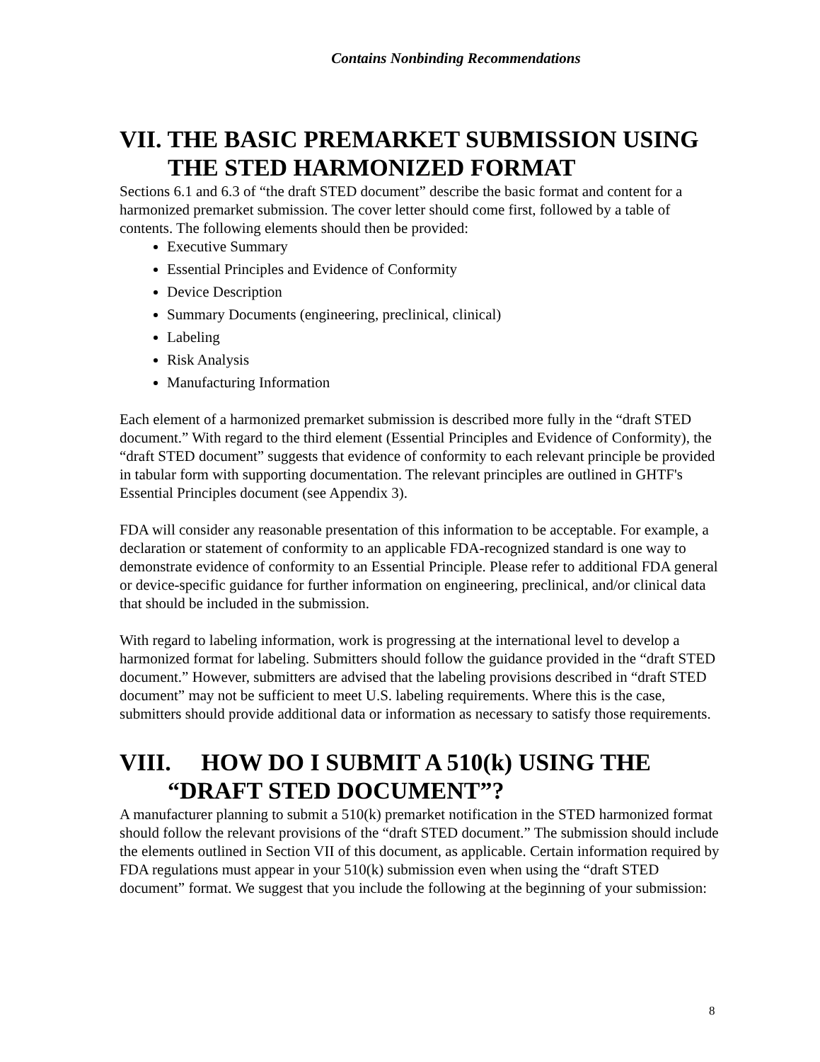Contains Nonbinding Recommendations
VII. THE BASIC PREMARKET SUBMISSION USING THE STED HARMONIZED FORMAT
Sections 6.1 and 6.3 of “the draft STED document” describe the basic format and content for a harmonized premarket submission. The cover letter should come first, followed by a table of contents. The following elements should then be provided:
Executive Summary
Essential Principles and Evidence of Conformity
Device Description
Summary Documents (engineering, preclinical, clinical)
Labeling
Risk Analysis
Manufacturing Information
Each element of a harmonized premarket submission is described more fully in the “draft STED document.” With regard to the third element (Essential Principles and Evidence of Conformity), the “draft STED document” suggests that evidence of conformity to each relevant principle be provided in tabular form with supporting documentation. The relevant principles are outlined in GHTF's Essential Principles document (see Appendix 3).
FDA will consider any reasonable presentation of this information to be acceptable. For example, a declaration or statement of conformity to an applicable FDA-recognized standard is one way to demonstrate evidence of conformity to an Essential Principle. Please refer to additional FDA general or device-specific guidance for further information on engineering, preclinical, and/or clinical data that should be included in the submission.
With regard to labeling information, work is progressing at the international level to develop a harmonized format for labeling. Submitters should follow the guidance provided in the “draft STED document.” However, submitters are advised that the labeling provisions described in “draft STED document” may not be sufficient to meet U.S. labeling requirements. Where this is the case, submitters should provide additional data or information as necessary to satisfy those requirements.
VIII. HOW DO I SUBMIT A 510(k) USING THE “DRAFT STED DOCUMENT”?
A manufacturer planning to submit a 510(k) premarket notification in the STED harmonized format should follow the relevant provisions of the “draft STED document.” The submission should include the elements outlined in Section VII of this document, as applicable. Certain information required by FDA regulations must appear in your 510(k) submission even when using the “draft STED document” format. We suggest that you include the following at the beginning of your submission:
8